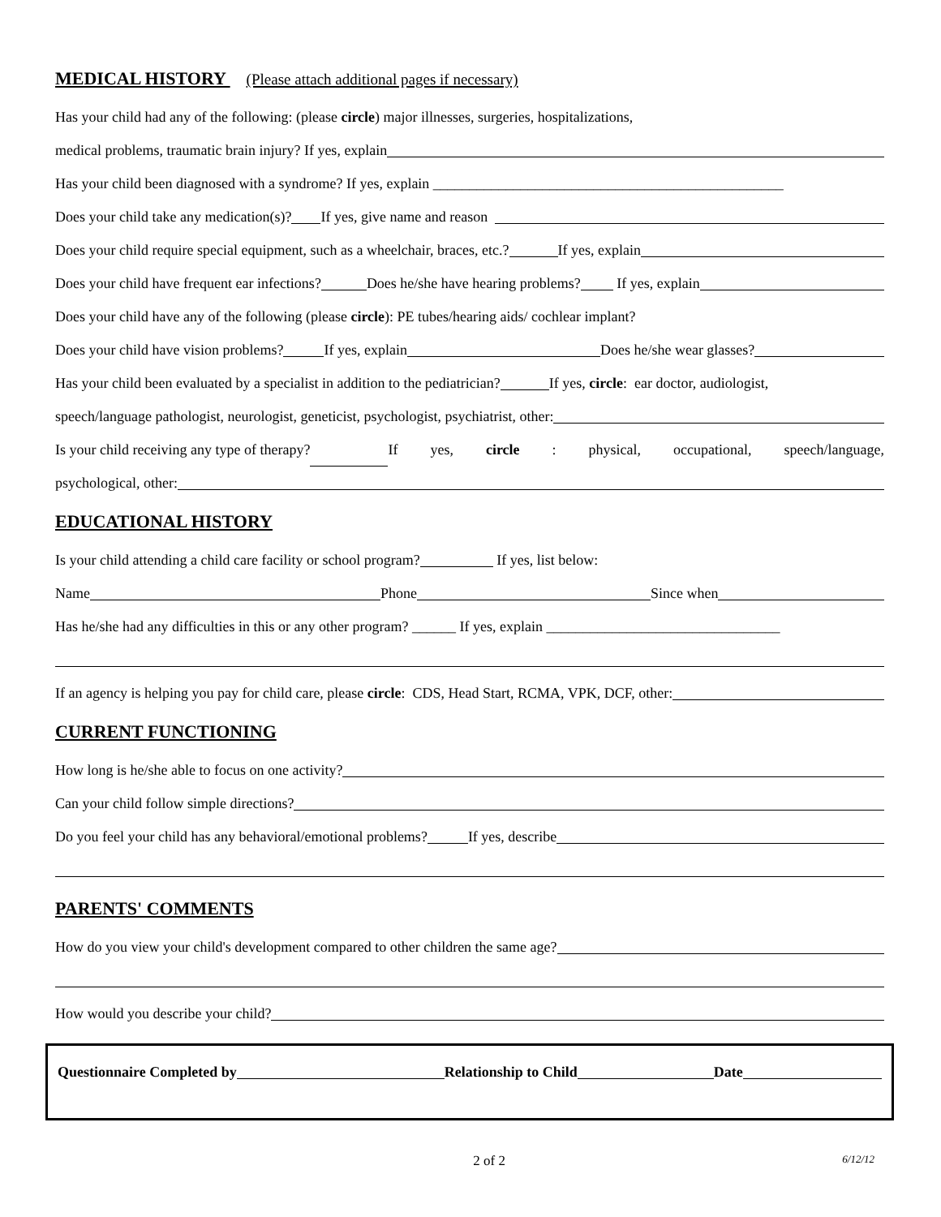MEDICAL HISTORY (Please attach additional pages if necessary)
Has your child had any of the following: (please circle) major illnesses, surgeries, hospitalizations,
medical problems, traumatic brain injury? If yes, explain
Has your child been diagnosed with a syndrome? If yes, explain ________________________________________________
Does your child take any medication(s)? If yes, give name and reason
Does your child require special equipment, such as a wheelchair, braces, etc.? If yes, explain
Does your child have frequent ear infections? Does he/she have hearing problems? If yes, explain
Does your child have any of the following (please circle): PE tubes/hearing aids/ cochlear implant?
Does your child have vision problems? If yes, explain Does he/she wear glasses?
Has your child been evaluated by a specialist in addition to the pediatrician? If yes, circle: ear doctor, audiologist,
speech/language pathologist, neurologist, geneticist, psychologist, psychiatrist, other:
Is your child receiving any type of therapy? If yes, circle: physical, occupational, speech/language,
psychological, other:
EDUCATIONAL HISTORY
Is your child attending a child care facility or school program? If yes, list below:
Name Phone Since when
Has he/she had any difficulties in this or any other program? ______ If yes, explain ________________________________
If an agency is helping you pay for child care, please circle: CDS, Head Start, RCMA, VPK, DCF, other:
CURRENT FUNCTIONING
How long is he/she able to focus on one activity?
Can your child follow simple directions?
Do you feel your child has any behavioral/emotional problems? If yes, describe
PARENTS' COMMENTS
How do you view your child's development compared to other children the same age?
How would you describe your child?
Questionnaire Completed by Relationship to Child Date
2 of 2 6/12/12